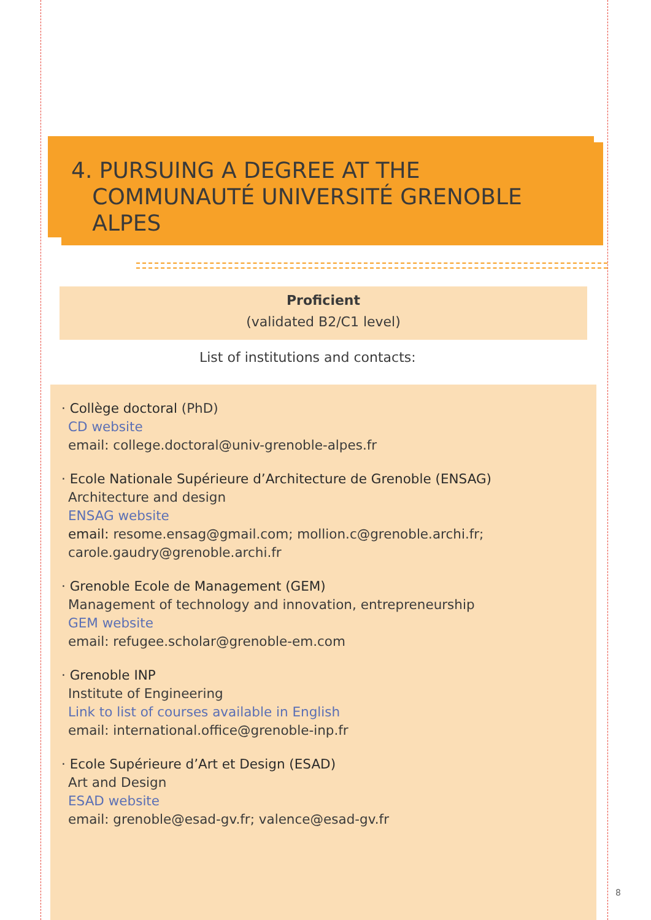4. PURSUING A DEGREE AT THE
COMMUNAUTÉ UNIVERSITÉ GRENOBLE
ALPES
Proficient
(validated B2/C1 level)
List of institutions and contacts:
· Collège doctoral (PhD)
CD website
email: college.doctoral@univ-grenoble-alpes.fr
· Ecole Nationale Supérieure d’Architecture de Grenoble (ENSAG)
Architecture and design
ENSAG website
email: resome.ensag@gmail.com; mollion.c@grenoble.archi.fr;
carole.gaudry@grenoble.archi.fr
· Grenoble Ecole de Management (GEM)
Management of technology and innovation, entrepreneurship
GEM website
email: refugee.scholar@grenoble-em.com
· Grenoble INP
Institute of Engineering
Link to list of courses available in English
email: international.office@grenoble-inp.fr
· Ecole Supérieure d’Art et Design (ESAD)
Art and Design
ESAD website
email: grenoble@esad-gv.fr; valence@esad-gv.fr
8